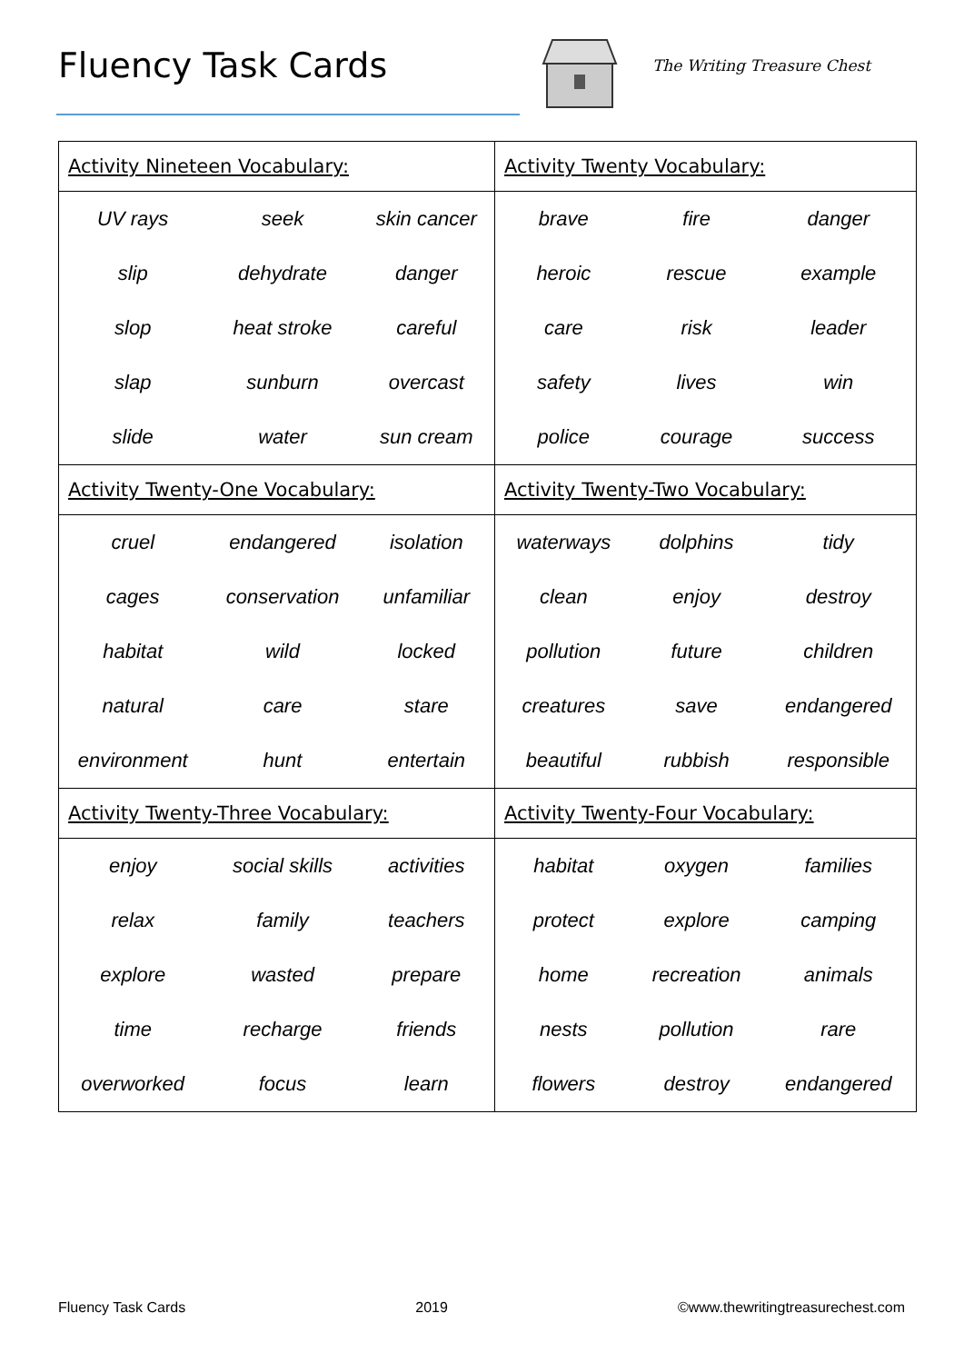Fluency Task Cards The Writing Treasure Chest
| Activity Nineteen Vocabulary: | | | Activity Twenty Vocabulary: | | |
| UV rays | seek | skin cancer | brave | fire | danger |
| slip | dehydrate | danger | heroic | rescue | example |
| slop | heat stroke | careful | care | risk | leader |
| slap | sunburn | overcast | safety | lives | win |
| slide | water | sun cream | police | courage | success |
| Activity Twenty-One Vocabulary: | | | Activity Twenty-Two Vocabulary: | | |
| cruel | endangered | isolation | waterways | dolphins | tidy |
| cages | conservation | unfamiliar | clean | enjoy | destroy |
| habitat | wild | locked | pollution | future | children |
| natural | care | stare | creatures | save | endangered |
| environment | hunt | entertain | beautiful | rubbish | responsible |
| Activity Twenty-Three Vocabulary: | | | Activity Twenty-Four Vocabulary: | | |
| enjoy | social skills | activities | habitat | oxygen | families |
| relax | family | teachers | protect | explore | camping |
| explore | wasted | prepare | home | recreation | animals |
| time | recharge | friends | nests | pollution | rare |
| overworked | focus | learn | flowers | destroy | endangered |
Fluency Task Cards 2019 ©www.thewritingtreasurechest.com